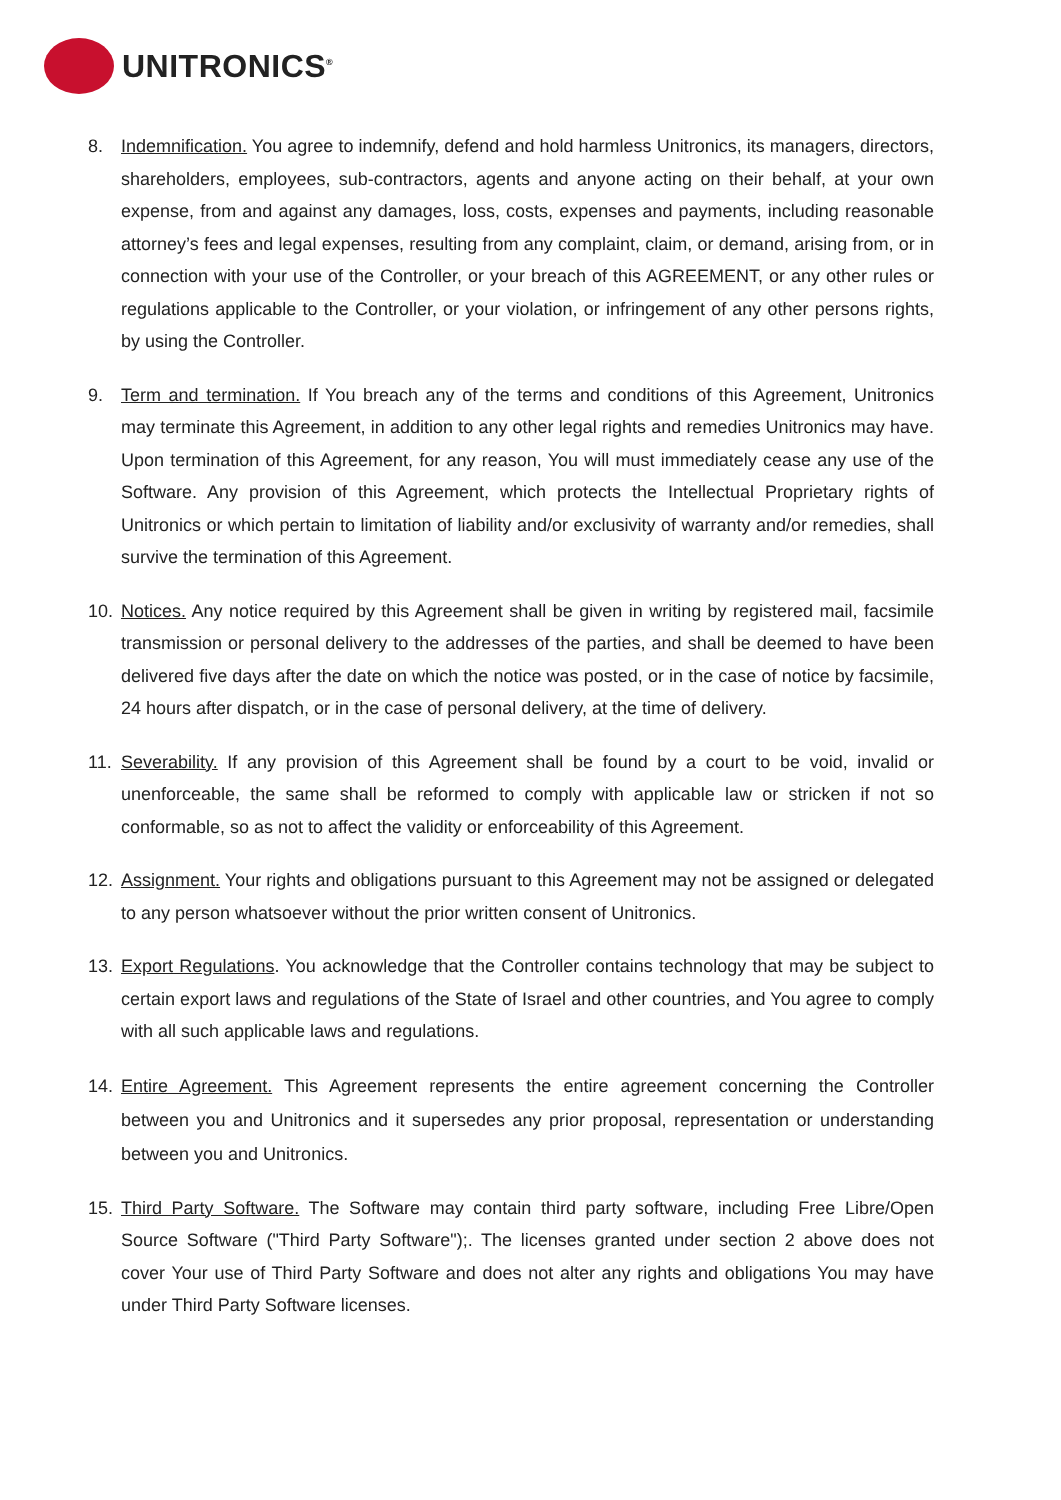UNITRONICS<sup>®</sup>
8. Indemnification. You agree to indemnify, defend and hold harmless Unitronics, its managers, directors, shareholders, employees, sub-contractors, agents and anyone acting on their behalf, at your own expense, from and against any damages, loss, costs, expenses and payments, including reasonable attorney’s fees and legal expenses, resulting from any complaint, claim, or demand, arising from, or in connection with your use of the Controller, or your breach of this AGREEMENT, or any other rules or regulations applicable to the Controller, or your violation, or infringement of any other persons rights, by using the Controller.
9. Term and termination. If You breach any of the terms and conditions of this Agreement, Unitronics may terminate this Agreement, in addition to any other legal rights and remedies Unitronics may have. Upon termination of this Agreement, for any reason, You will must immediately cease any use of the Software. Any provision of this Agreement, which protects the Intellectual Proprietary rights of Unitronics or which pertain to limitation of liability and/or exclusivity of warranty and/or remedies, shall survive the termination of this Agreement.
10. Notices. Any notice required by this Agreement shall be given in writing by registered mail, facsimile transmission or personal delivery to the addresses of the parties, and shall be deemed to have been delivered five days after the date on which the notice was posted, or in the case of notice by facsimile, 24 hours after dispatch, or in the case of personal delivery, at the time of delivery.
11. Severability. If any provision of this Agreement shall be found by a court to be void, invalid or unenforceable, the same shall be reformed to comply with applicable law or stricken if not so conformable, so as not to affect the validity or enforceability of this Agreement.
12. Assignment. Your rights and obligations pursuant to this Agreement may not be assigned or delegated to any person whatsoever without the prior written consent of Unitronics.
13. Export Regulations. You acknowledge that the Controller contains technology that may be subject to certain export laws and regulations of the State of Israel and other countries, and You agree to comply with all such applicable laws and regulations.
14. Entire Agreement. This Agreement represents the entire agreement concerning the Controller between you and Unitronics and it supersedes any prior proposal, representation or understanding between you and Unitronics.
15. Third Party Software. The Software may contain third party software, including Free Libre/Open Source Software ("Third Party Software");. The licenses granted under section 2 above does not cover Your use of Third Party Software and does not alter any rights and obligations You may have under Third Party Software licenses.